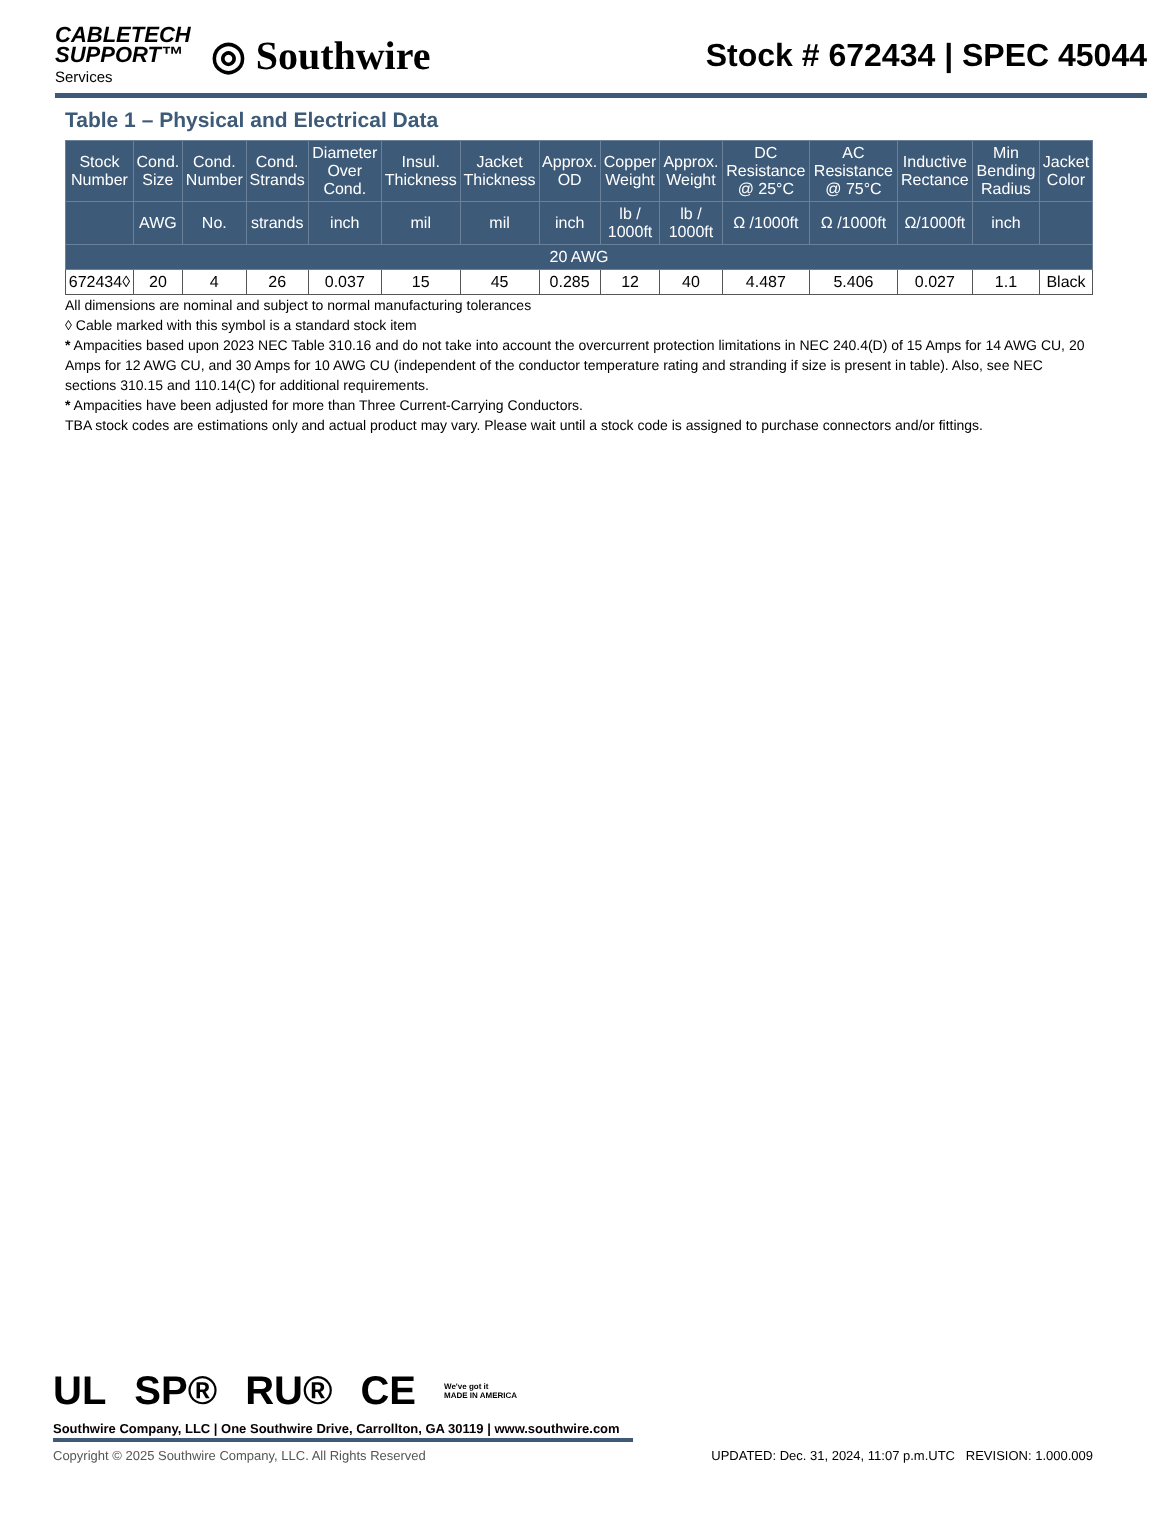CABLETECH
SUPPORT™
Services
◎ Southwire
Stock # 672434 | SPEC 45044
Table 1 – Physical and Electrical Data
| Stock Number | Cond. Size | Cond. Number | Cond. Strands | Diameter Over Cond. | Insul. Thickness | Jacket Thickness | Approx. OD | Copper Weight | Approx. Weight | DC Resistance @ 25°C | AC Resistance @ 75°C | Inductive Rectance | Min Bending Radius | Jacket Color |
| --- | --- | --- | --- | --- | --- | --- | --- | --- | --- | --- | --- | --- | --- | --- |
| | AWG | No. | strands | inch | mil | mil | inch | lb / 1000ft | lb / 1000ft | Ω /1000ft | Ω /1000ft | Ω/1000ft | inch | |
| 20 AWG | | | | | | | | | | | | | | |
| 672434◊ | 20 | 4 | 26 | 0.037 | 15 | 45 | 0.285 | 12 | 40 | 4.487 | 5.406 | 0.027 | 1.1 | Black |
All dimensions are nominal and subject to normal manufacturing tolerances
◊ Cable marked with this symbol is a standard stock item
* Ampacities based upon 2023 NEC Table 310.16 and do not take into account the overcurrent protection limitations in NEC 240.4(D) of 15 Amps for 14 AWG CU, 20 Amps for 12 AWG CU, and 30 Amps for 10 AWG CU (independent of the conductor temperature rating and stranding if size is present in table). Also, see NEC sections 310.15 and 110.14(C) for additional requirements.
* Ampacities have been adjusted for more than Three Current-Carrying Conductors.
TBA stock codes are estimations only and actual product may vary. Please wait until a stock code is assigned to purchase connectors and/or fittings.
UL SP® RU® CE We've got it
MADE IN AMERICA
Southwire Company, LLC | One Southwire Drive, Carrollton, GA 30119 | www.southwire.com
Copyright © 2025 Southwire Company, LLC. All Rights Reserved UPDATED: Dec. 31, 2024, 11:07 p.m.UTC REVISION: 1.000.009